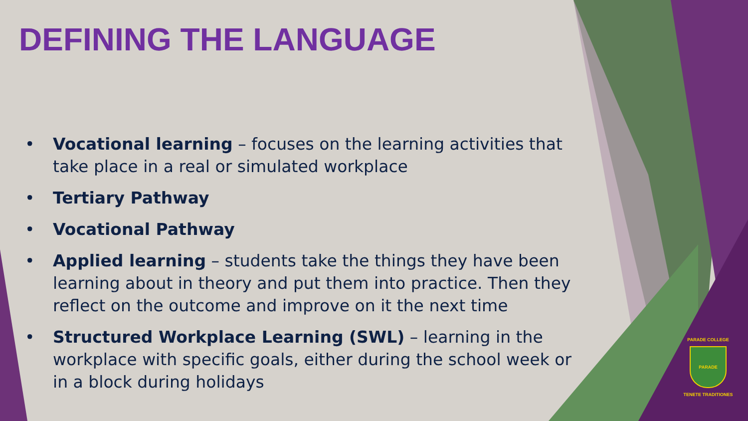DEFINING THE LANGUAGE
• Vocational learning – focuses on the learning activities that take place in a real or simulated workplace
• Tertiary Pathway
• Vocational Pathway
• Applied learning – students take the things they have been learning about in theory and put them into practice. Then they reflect on the outcome and improve on it the next time
• Structured Workplace Learning (SWL) – learning in the workplace with specific goals, either during the school week or in a block during holidays
PARADE COLLEGE
PARADE
TENETE TRADITIONES